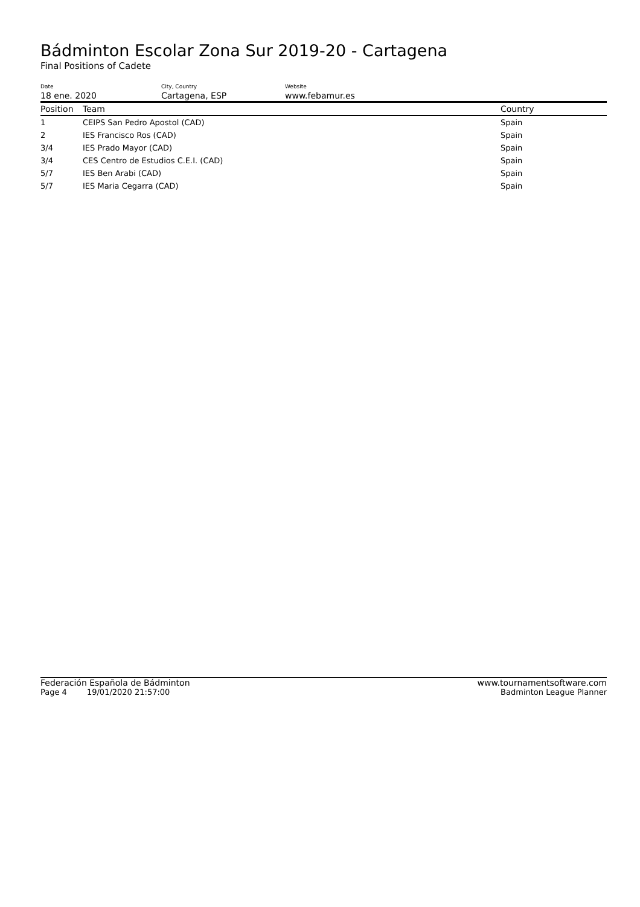Bádminton Escolar Zona Sur 2019-20 - Cartagena
Final Positions of Cadete
Date
18 ene. 2020
City, Country
Cartagena, ESP
Website
www.febamur.es
| Position | Team | Country |
| --- | --- | --- |
| 1 | CEIPS San Pedro Apostol (CAD) | Spain |
| 2 | IES Francisco Ros (CAD) | Spain |
| 3/4 | IES Prado Mayor (CAD) | Spain |
| 3/4 | CES Centro de Estudios C.E.I. (CAD) | Spain |
| 5/7 | IES Ben Arabi (CAD) | Spain |
| 5/7 | IES Maria Cegarra (CAD) | Spain |
Federación Española de Bádminton www.tournamentsoftware.com
Page 4 19/01/2020 21:57:00 Badminton League Planner